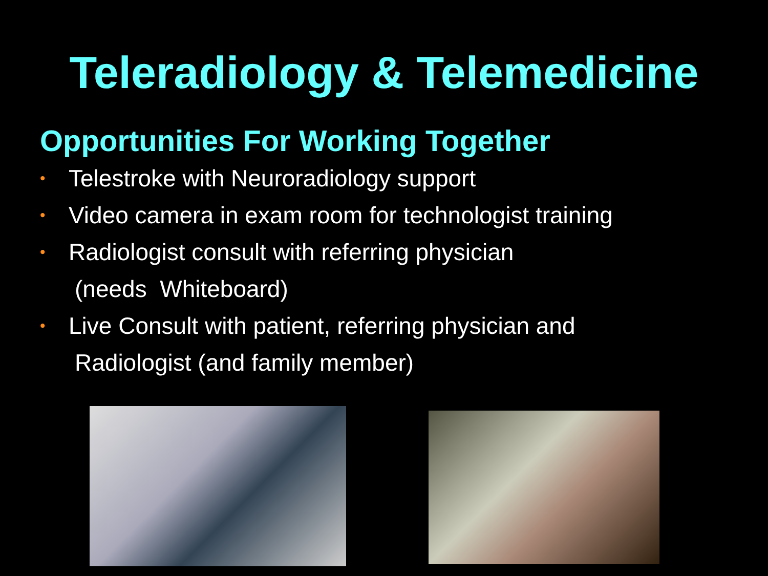Teleradiology & Telemedicine
Opportunities For Working Together
• Telestroke with Neuroradiology support
• Video camera in exam room for technologist training
• Radiologist consult with referring physician
(needs Whiteboard)
• Live Consult with patient, referring physician and
Radiologist (and family member)